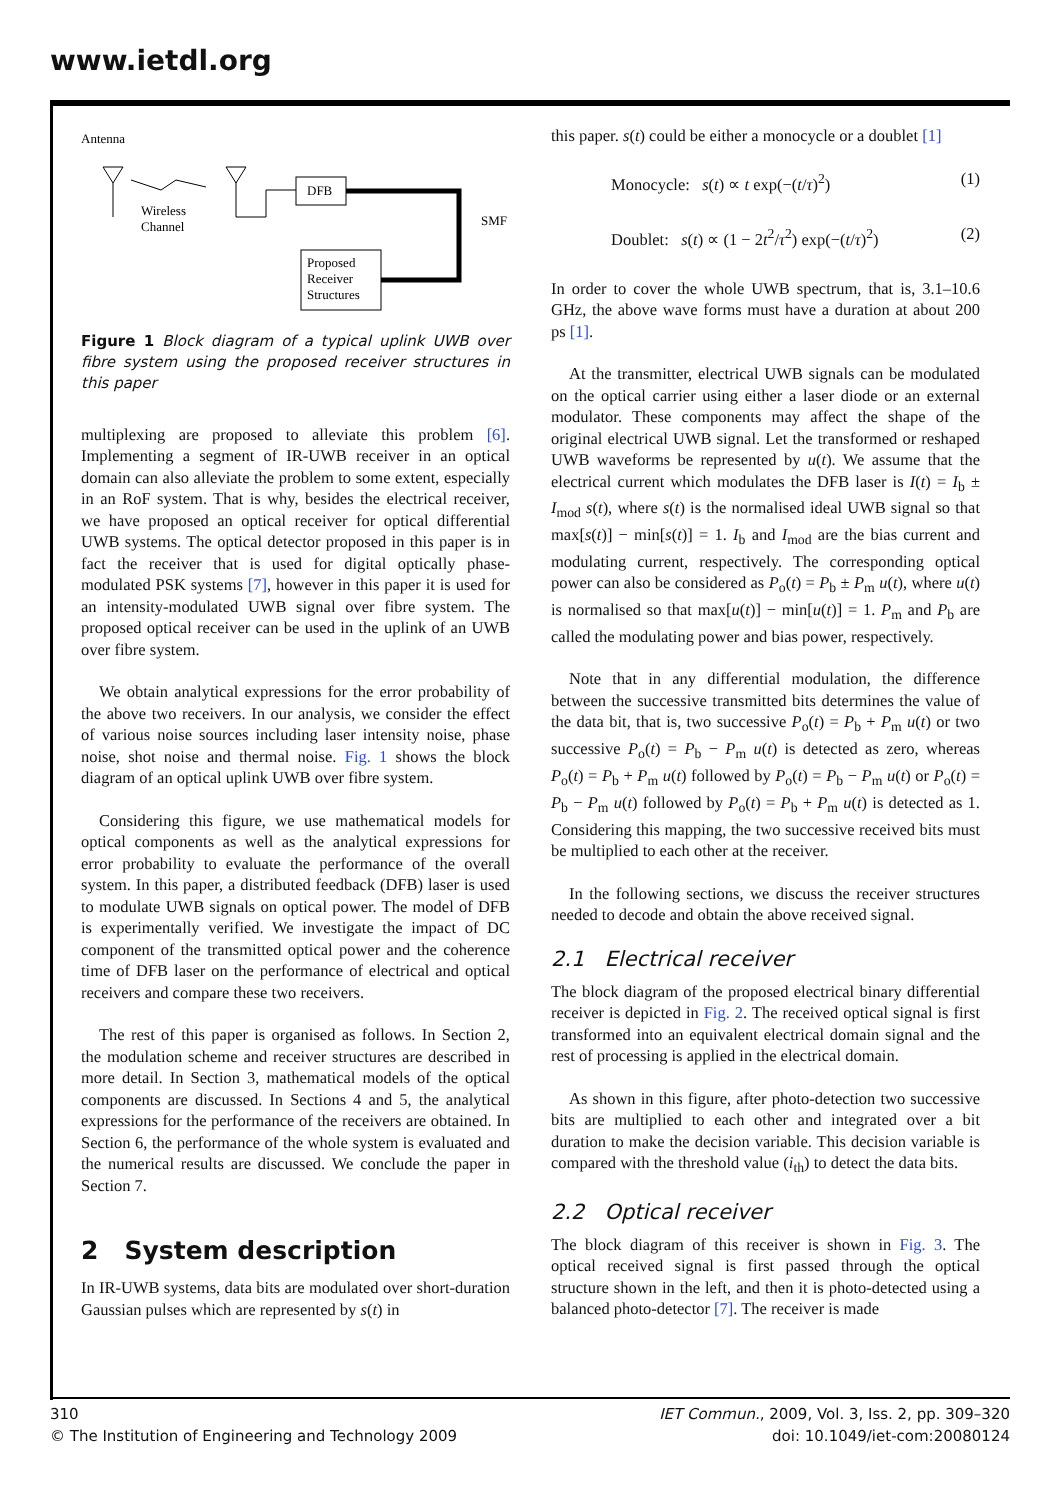www.ietdl.org
Antenna
Wireless
Channel
DFB
SMF
Proposed
Receiver
Structures
Figure 1 Block diagram of a typical uplink UWB over fibre system using the proposed receiver structures in this paper
multiplexing are proposed to alleviate this problem [6]. Implementing a segment of IR-UWB receiver in an optical domain can also alleviate the problem to some extent, especially in an RoF system. That is why, besides the electrical receiver, we have proposed an optical receiver for optical differential UWB systems. The optical detector proposed in this paper is in fact the receiver that is used for digital optically phase-modulated PSK systems [7], however in this paper it is used for an intensity-modulated UWB signal over fibre system. The proposed optical receiver can be used in the uplink of an UWB over fibre system.
We obtain analytical expressions for the error probability of the above two receivers. In our analysis, we consider the effect of various noise sources including laser intensity noise, phase noise, shot noise and thermal noise. Fig. 1 shows the block diagram of an optical uplink UWB over fibre system.
Considering this figure, we use mathematical models for optical components as well as the analytical expressions for error probability to evaluate the performance of the overall system. In this paper, a distributed feedback (DFB) laser is used to modulate UWB signals on optical power. The model of DFB is experimentally verified. We investigate the impact of DC component of the transmitted optical power and the coherence time of DFB laser on the performance of electrical and optical receivers and compare these two receivers.
The rest of this paper is organised as follows. In Section 2, the modulation scheme and receiver structures are described in more detail. In Section 3, mathematical models of the optical components are discussed. In Sections 4 and 5, the analytical expressions for the performance of the receivers are obtained. In Section 6, the performance of the whole system is evaluated and the numerical results are discussed. We conclude the paper in Section 7.
2 System description
In IR-UWB systems, data bits are modulated over short-duration Gaussian pulses which are represented by s(t) in
this paper. s(t) could be either a monocycle or a doublet [1]
Monocycle: s(t) ∝ t exp(−(t/τ)<sup>2</sup>) (1)
Doublet: s(t) ∝ (1 − 2t<sup>2</sup>/τ<sup>2</sup>) exp(−(t/τ)<sup>2</sup>) (2)
In order to cover the whole UWB spectrum, that is, 3.1–10.6 GHz, the above wave forms must have a duration at about 200 ps [1].
At the transmitter, electrical UWB signals can be modulated on the optical carrier using either a laser diode or an external modulator. These components may affect the shape of the original electrical UWB signal. Let the transformed or reshaped UWB waveforms be represented by u(t). We assume that the electrical current which modulates the DFB laser is I(t) = I<sub>b</sub> ± I<sub>mod</sub> s(t), where s(t) is the normalised ideal UWB signal so that max[s(t)] − min[s(t)] = 1. I<sub>b</sub> and I<sub>mod</sub> are the bias current and modulating current, respectively. The corresponding optical power can also be considered as P<sub>o</sub>(t) = P<sub>b</sub> ± P<sub>m</sub> u(t), where u(t) is normalised so that max[u(t)] − min[u(t)] = 1. P<sub>m</sub> and P<sub>b</sub> are called the modulating power and bias power, respectively.
Note that in any differential modulation, the difference between the successive transmitted bits determines the value of the data bit, that is, two successive P<sub>o</sub>(t) = P<sub>b</sub> + P<sub>m</sub> u(t) or two successive P<sub>o</sub>(t) = P<sub>b</sub> − P<sub>m</sub> u(t) is detected as zero, whereas P<sub>o</sub>(t) = P<sub>b</sub> + P<sub>m</sub> u(t) followed by P<sub>o</sub>(t) = P<sub>b</sub> − P<sub>m</sub> u(t) or P<sub>o</sub>(t) = P<sub>b</sub> − P<sub>m</sub> u(t) followed by P<sub>o</sub>(t) = P<sub>b</sub> + P<sub>m</sub> u(t) is detected as 1. Considering this mapping, the two successive received bits must be multiplied to each other at the receiver.
In the following sections, we discuss the receiver structures needed to decode and obtain the above received signal.
2.1 Electrical receiver
The block diagram of the proposed electrical binary differential receiver is depicted in Fig. 2. The received optical signal is first transformed into an equivalent electrical domain signal and the rest of processing is applied in the electrical domain.
As shown in this figure, after photo-detection two successive bits are multiplied to each other and integrated over a bit duration to make the decision variable. This decision variable is compared with the threshold value (i<sub>th</sub>) to detect the data bits.
2.2 Optical receiver
The block diagram of this receiver is shown in Fig. 3. The optical received signal is first passed through the optical structure shown in the left, and then it is photo-detected using a balanced photo-detector [7]. The receiver is made
310
© The Institution of Engineering and Technology 2009
IET Commun., 2009, Vol. 3, Iss. 2, pp. 309–320
doi: 10.1049/iet-com:20080124